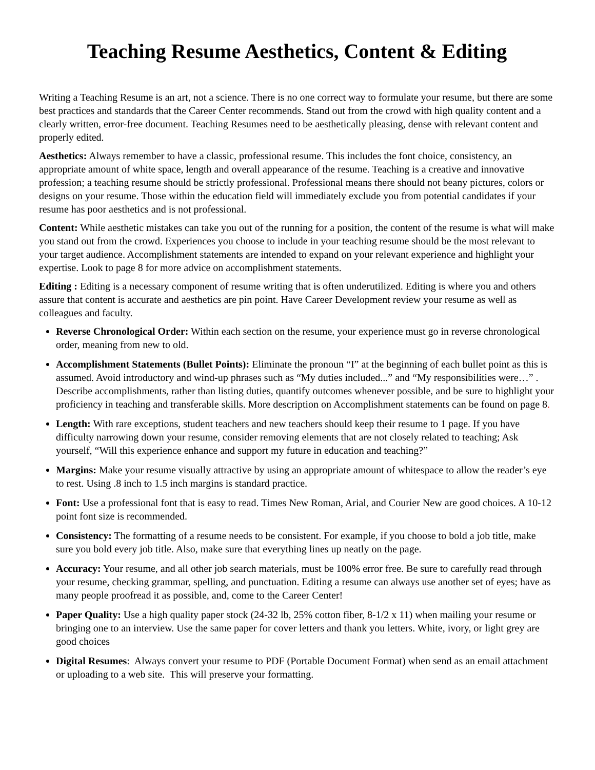Teaching Resume Aesthetics, Content & Editing
Writing a Teaching Resume is an art, not a science. There is no one correct way to formulate your resume, but there are some best practices and standards that the Career Center recommends. Stand out from the crowd with high quality content and a clearly written, error-free document. Teaching Resumes need to be aesthetically pleasing, dense with relevant content and properly edited.
Aesthetics: Always remember to have a classic, professional resume. This includes the font choice, consistency, an appropriate amount of white space, length and overall appearance of the resume. Teaching is a creative and innovative profession; a teaching resume should be strictly professional. Professional means there should not beany pictures, colors or designs on your resume. Those within the education field will immediately exclude you from potential candidates if your resume has poor aesthetics and is not professional.
Content: While aesthetic mistakes can take you out of the running for a position, the content of the resume is what will make you stand out from the crowd. Experiences you choose to include in your teaching resume should be the most relevant to your target audience. Accomplishment statements are intended to expand on your relevant experience and highlight your expertise. Look to page 8 for more advice on accomplishment statements.
Editing : Editing is a necessary component of resume writing that is often underutilized. Editing is where you and others assure that content is accurate and aesthetics are pin point. Have Career Development review your resume as well as colleagues and faculty.
Reverse Chronological Order: Within each section on the resume, your experience must go in reverse chronological order, meaning from new to old.
Accomplishment Statements (Bullet Points): Eliminate the pronoun “I” at the beginning of each bullet point as this is assumed. Avoid introductory and wind-up phrases such as “My duties included...” and “My responsibilities were…” . Describe accomplishments, rather than listing duties, quantify outcomes whenever possible, and be sure to highlight your proficiency in teaching and transferable skills. More description on Accomplishment statements can be found on page 8.
Length: With rare exceptions, student teachers and new teachers should keep their resume to 1 page. If you have difficulty narrowing down your resume, consider removing elements that are not closely related to teaching; Ask yourself, “Will this experience enhance and support my future in education and teaching?”
Margins: Make your resume visually attractive by using an appropriate amount of whitespace to allow the reader’s eye to rest. Using .8 inch to 1.5 inch margins is standard practice.
Font: Use a professional font that is easy to read. Times New Roman, Arial, and Courier New are good choices. A 10-12 point font size is recommended.
Consistency: The formatting of a resume needs to be consistent. For example, if you choose to bold a job title, make sure you bold every job title. Also, make sure that everything lines up neatly on the page.
Accuracy: Your resume, and all other job search materials, must be 100% error free. Be sure to carefully read through your resume, checking grammar, spelling, and punctuation. Editing a resume can always use another set of eyes; have as many people proofread it as possible, and, come to the Career Center!
Paper Quality: Use a high quality paper stock (24-32 lb, 25% cotton fiber, 8-1/2 x 11) when mailing your resume or bringing one to an interview. Use the same paper for cover letters and thank you letters. White, ivory, or light grey are good choices
Digital Resumes: Always convert your resume to PDF (Portable Document Format) when send as an email attachment or uploading to a web site. This will preserve your formatting.